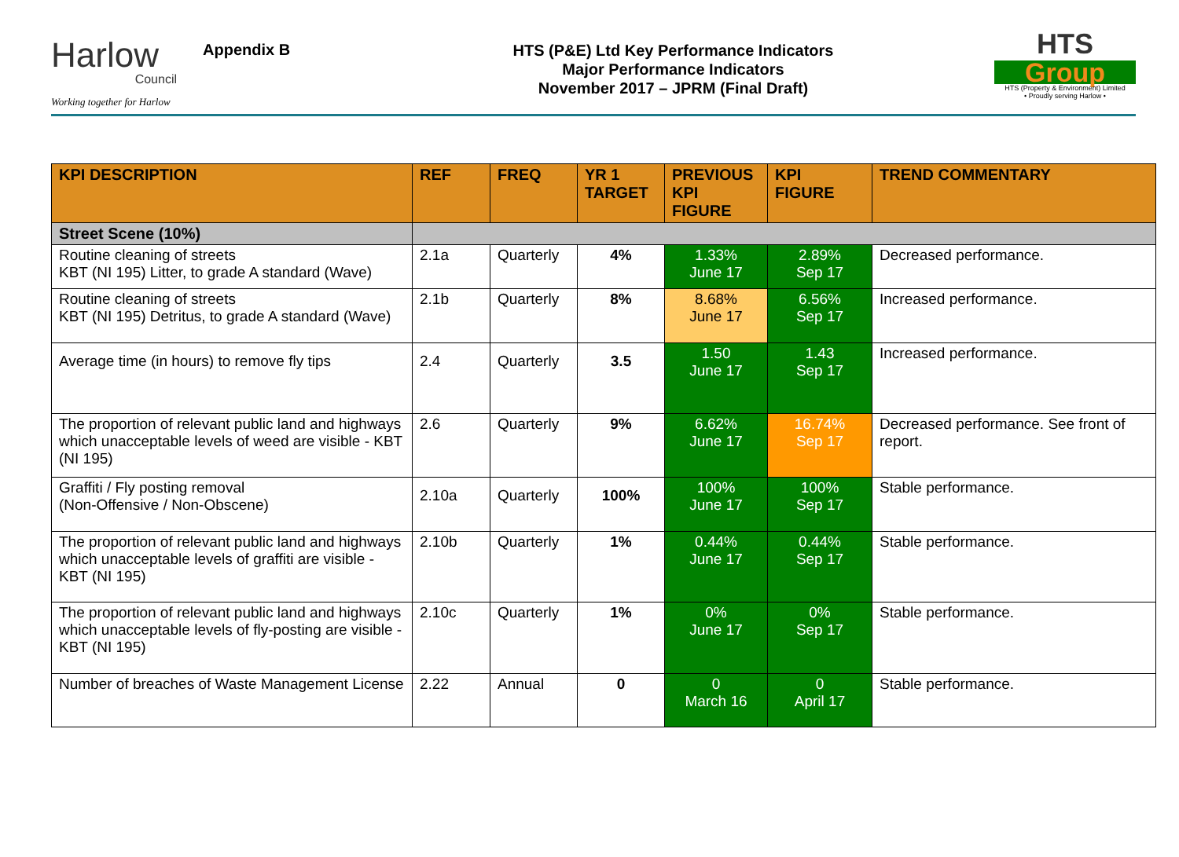Harlow
Council
Working together for Harlow
Appendix B
HTS (P&E) Ltd Key Performance Indicators
Major Performance Indicators
November 2017 – JPRM (Final Draft)
HTS
Group
HTS (Property & Environment) Limited
• Proudly serving Harlow •
| KPI DESCRIPTION | REF | FREQ | YR 1 TARGET | PREVIOUS KPI FIGURE | KPI FIGURE | TREND COMMENTARY |
| --- | --- | --- | --- | --- | --- | --- |
| Street Scene (10%) | | | | | | |
| Routine cleaning of streets KBT (NI 195) Litter, to grade A standard (Wave) | 2.1a | Quarterly | 4% | 1.33% June 17 | 2.89% Sep 17 | Decreased performance. |
| Routine cleaning of streets KBT (NI 195) Detritus, to grade A standard (Wave) | 2.1b | Quarterly | 8% | 8.68% June 17 | 6.56% Sep 17 | Increased performance. |
| Average time (in hours) to remove fly tips | 2.4 | Quarterly | 3.5 | 1.50 June 17 | 1.43 Sep 17 | Increased performance. |
| The proportion of relevant public land and highways which unacceptable levels of weed are visible - KBT (NI 195) | 2.6 | Quarterly | 9% | 6.62% June 17 | 16.74% Sep 17 | Decreased performance. See front of report. |
| Graffiti / Fly posting removal (Non-Offensive / Non-Obscene) | 2.10a | Quarterly | 100% | 100% June 17 | 100% Sep 17 | Stable performance. |
| The proportion of relevant public land and highways which unacceptable levels of graffiti are visible - KBT (NI 195) | 2.10b | Quarterly | 1% | 0.44% June 17 | 0.44% Sep 17 | Stable performance. |
| The proportion of relevant public land and highways which unacceptable levels of fly-posting are visible - KBT (NI 195) | 2.10c | Quarterly | 1% | 0% June 17 | 0% Sep 17 | Stable performance. |
| Number of breaches of Waste Management License | 2.22 | Annual | 0 | 0 March 16 | 0 April 17 | Stable performance. |